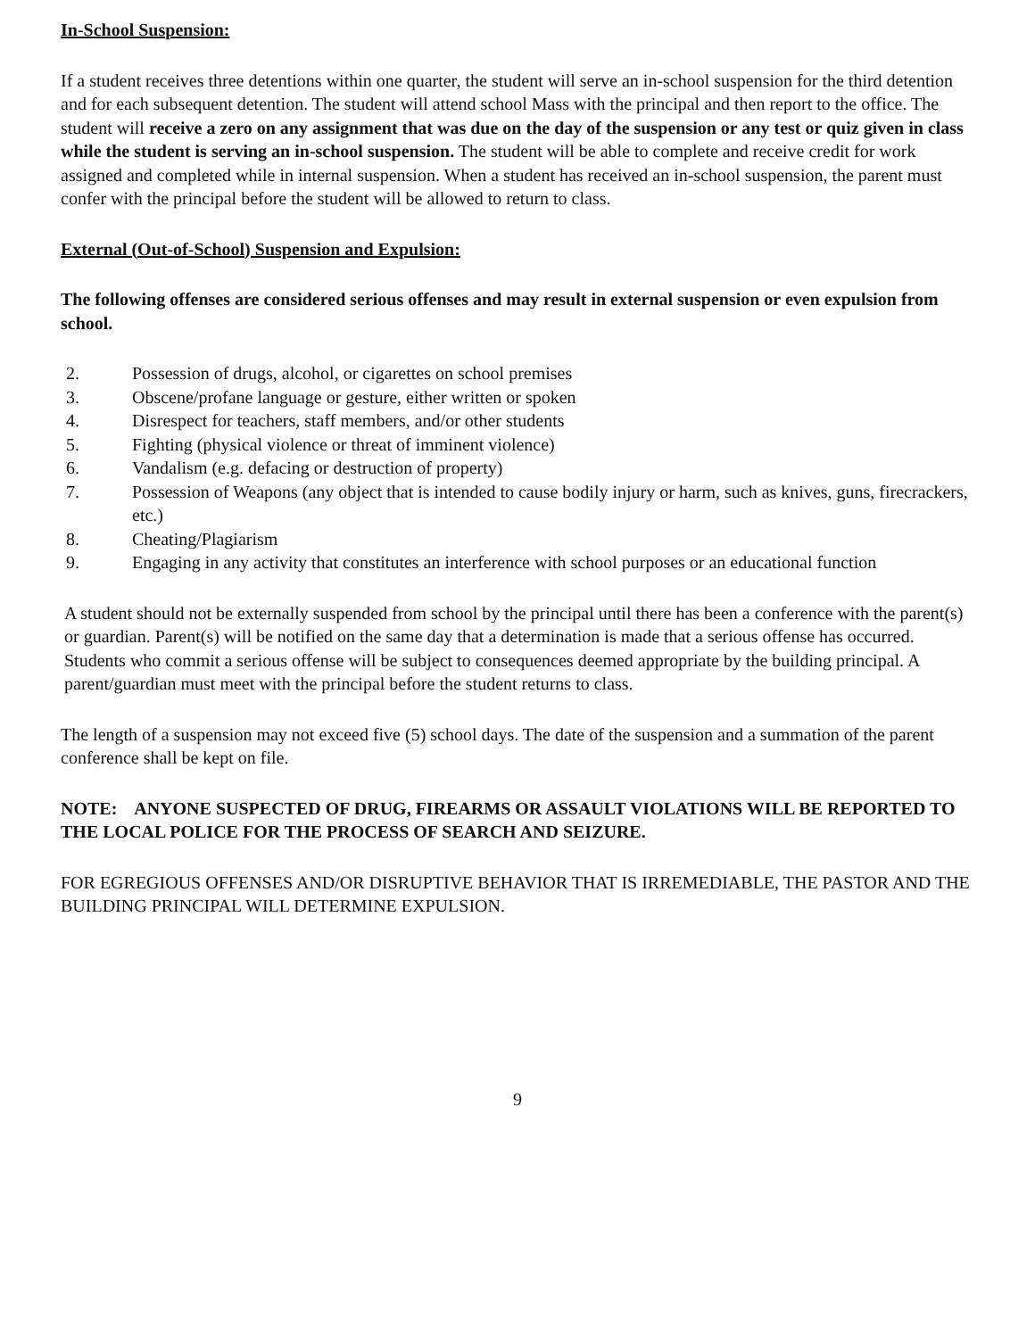In-School Suspension:
If a student receives three detentions within one quarter, the student will serve an in-school suspension for the third detention and for each subsequent detention. The student will attend school Mass with the principal and then report to the office. The student will receive a zero on any assignment that was due on the day of the suspension or any test or quiz given in class while the student is serving an in-school suspension. The student will be able to complete and receive credit for work assigned and completed while in internal suspension. When a student has received an in-school suspension, the parent must confer with the principal before the student will be allowed to return to class.
External (Out-of-School) Suspension and Expulsion:
The following offenses are considered serious offenses and may result in external suspension or even expulsion from school.
2. Possession of drugs, alcohol, or cigarettes on school premises
3. Obscene/profane language or gesture, either written or spoken
4. Disrespect for teachers, staff members, and/or other students
5. Fighting (physical violence or threat of imminent violence)
6. Vandalism (e.g. defacing or destruction of property)
7. Possession of Weapons (any object that is intended to cause bodily injury or harm, such as knives, guns, firecrackers, etc.)
8. Cheating/Plagiarism
9. Engaging in any activity that constitutes an interference with school purposes or an educational function
A student should not be externally suspended from school by the principal until there has been a conference with the parent(s) or guardian. Parent(s) will be notified on the same day that a determination is made that a serious offense has occurred. Students who commit a serious offense will be subject to consequences deemed appropriate by the building principal. A parent/guardian must meet with the principal before the student returns to class.
The length of a suspension may not exceed five (5) school days. The date of the suspension and a summation of the parent conference shall be kept on file.
NOTE: ANYONE SUSPECTED OF DRUG, FIREARMS OR ASSAULT VIOLATIONS WILL BE REPORTED TO THE LOCAL POLICE FOR THE PROCESS OF SEARCH AND SEIZURE.
FOR EGREGIOUS OFFENSES AND/OR DISRUPTIVE BEHAVIOR THAT IS IRREMEDIABLE, THE PASTOR AND THE BUILDING PRINCIPAL WILL DETERMINE EXPULSION.
9